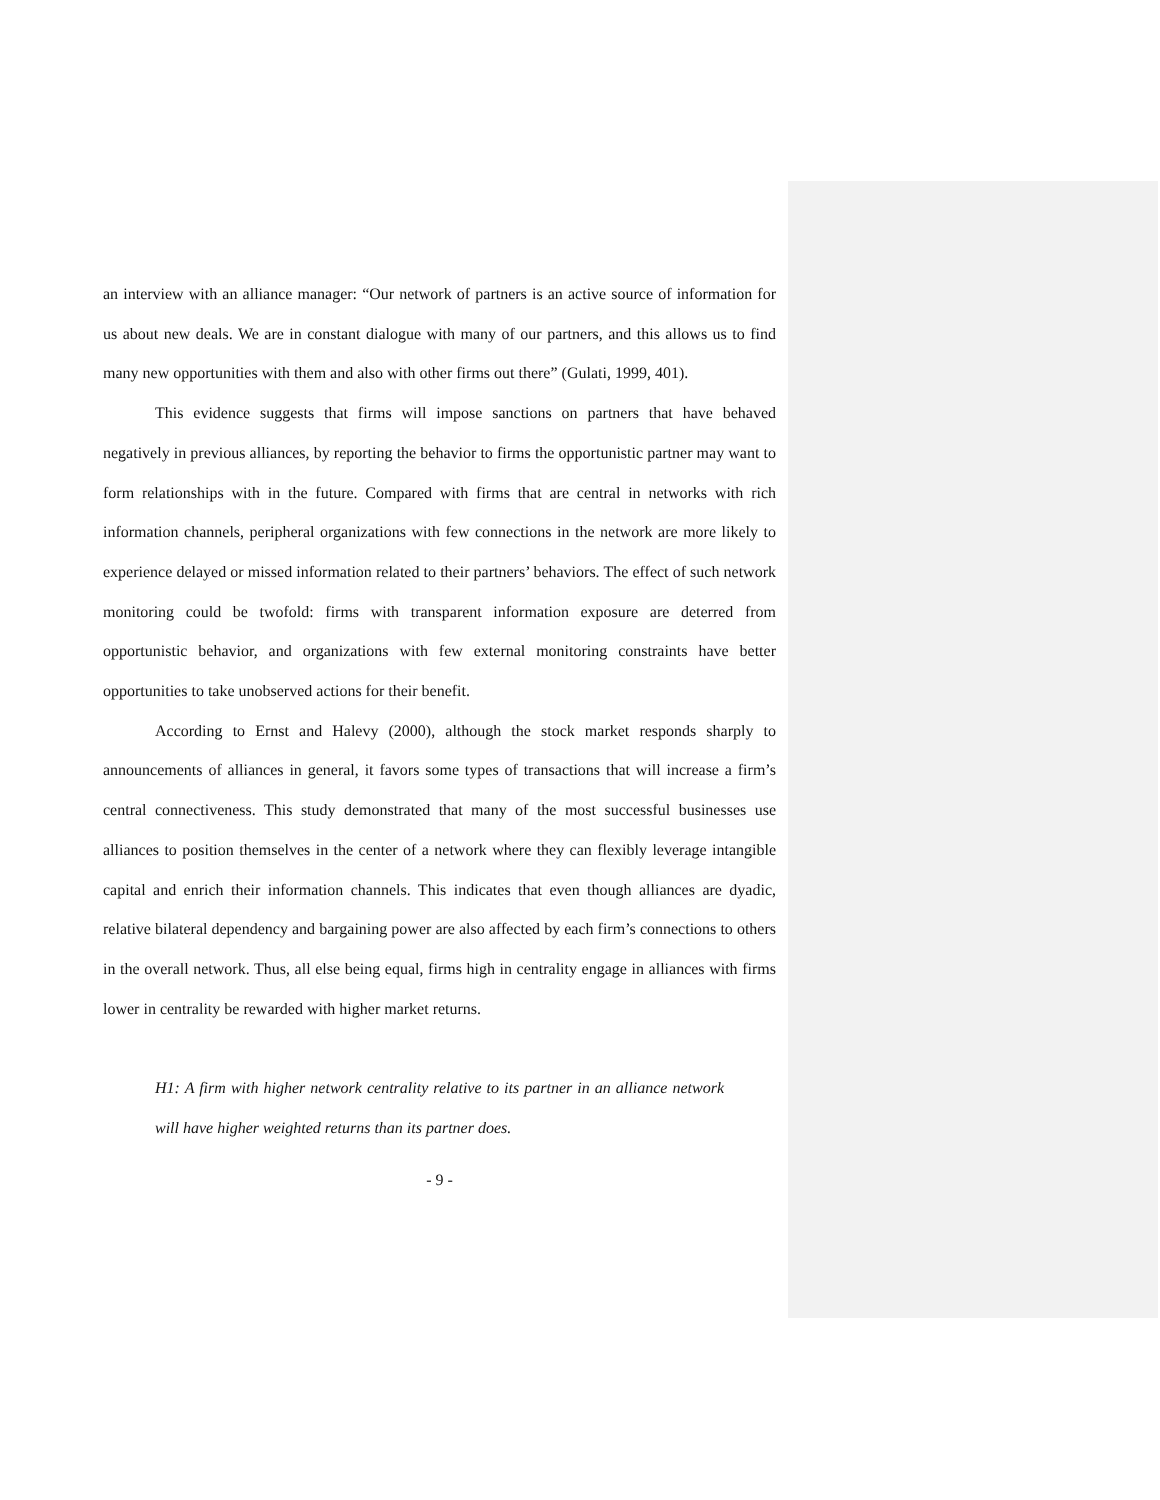an interview with an alliance manager: “Our network of partners is an active source of information for us about new deals. We are in constant dialogue with many of our partners, and this allows us to find many new opportunities with them and also with other firms out there” (Gulati, 1999, 401).
This evidence suggests that firms will impose sanctions on partners that have behaved negatively in previous alliances, by reporting the behavior to firms the opportunistic partner may want to form relationships with in the future. Compared with firms that are central in networks with rich information channels, peripheral organizations with few connections in the network are more likely to experience delayed or missed information related to their partners’ behaviors. The effect of such network monitoring could be twofold: firms with transparent information exposure are deterred from opportunistic behavior, and organizations with few external monitoring constraints have better opportunities to take unobserved actions for their benefit.
According to Ernst and Halevy (2000), although the stock market responds sharply to announcements of alliances in general, it favors some types of transactions that will increase a firm’s central connectiveness. This study demonstrated that many of the most successful businesses use alliances to position themselves in the center of a network where they can flexibly leverage intangible capital and enrich their information channels. This indicates that even though alliances are dyadic, relative bilateral dependency and bargaining power are also affected by each firm’s connections to others in the overall network. Thus, all else being equal, firms high in centrality engage in alliances with firms lower in centrality be rewarded with higher market returns.
H1: A firm with higher network centrality relative to its partner in an alliance network will have higher weighted returns than its partner does.
- 9 -